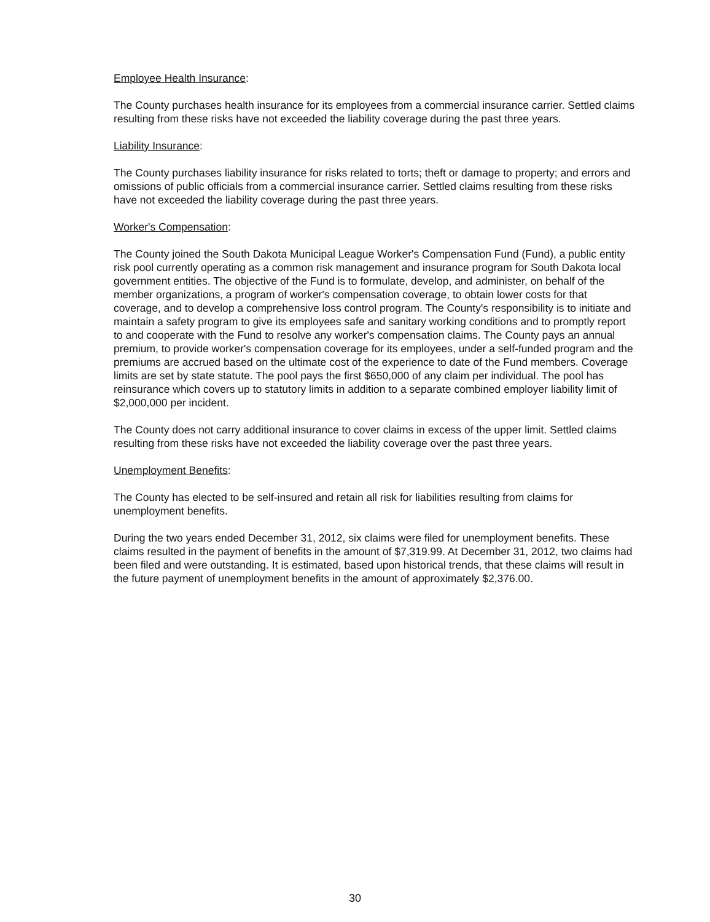Employee Health Insurance:
The County purchases health insurance for its employees from a commercial insurance carrier. Settled claims resulting from these risks have not exceeded the liability coverage during the past three years.
Liability Insurance:
The County purchases liability insurance for risks related to torts; theft or damage to property; and errors and omissions of public officials from a commercial insurance carrier. Settled claims resulting from these risks have not exceeded the liability coverage during the past three years.
Worker's Compensation:
The County joined the South Dakota Municipal League Worker's Compensation Fund (Fund), a public entity risk pool currently operating as a common risk management and insurance program for South Dakota local government entities. The objective of the Fund is to formulate, develop, and administer, on behalf of the member organizations, a program of worker's compensation coverage, to obtain lower costs for that coverage, and to develop a comprehensive loss control program. The County's responsibility is to initiate and maintain a safety program to give its employees safe and sanitary working conditions and to promptly report to and cooperate with the Fund to resolve any worker's compensation claims. The County pays an annual premium, to provide worker's compensation coverage for its employees, under a self-funded program and the premiums are accrued based on the ultimate cost of the experience to date of the Fund members. Coverage limits are set by state statute. The pool pays the first $650,000 of any claim per individual. The pool has reinsurance which covers up to statutory limits in addition to a separate combined employer liability limit of $2,000,000 per incident.
The County does not carry additional insurance to cover claims in excess of the upper limit. Settled claims resulting from these risks have not exceeded the liability coverage over the past three years.
Unemployment Benefits:
The County has elected to be self-insured and retain all risk for liabilities resulting from claims for unemployment benefits.
During the two years ended December 31, 2012, six claims were filed for unemployment benefits. These claims resulted in the payment of benefits in the amount of $7,319.99. At December 31, 2012, two claims had been filed and were outstanding. It is estimated, based upon historical trends, that these claims will result in the future payment of unemployment benefits in the amount of approximately $2,376.00.
30